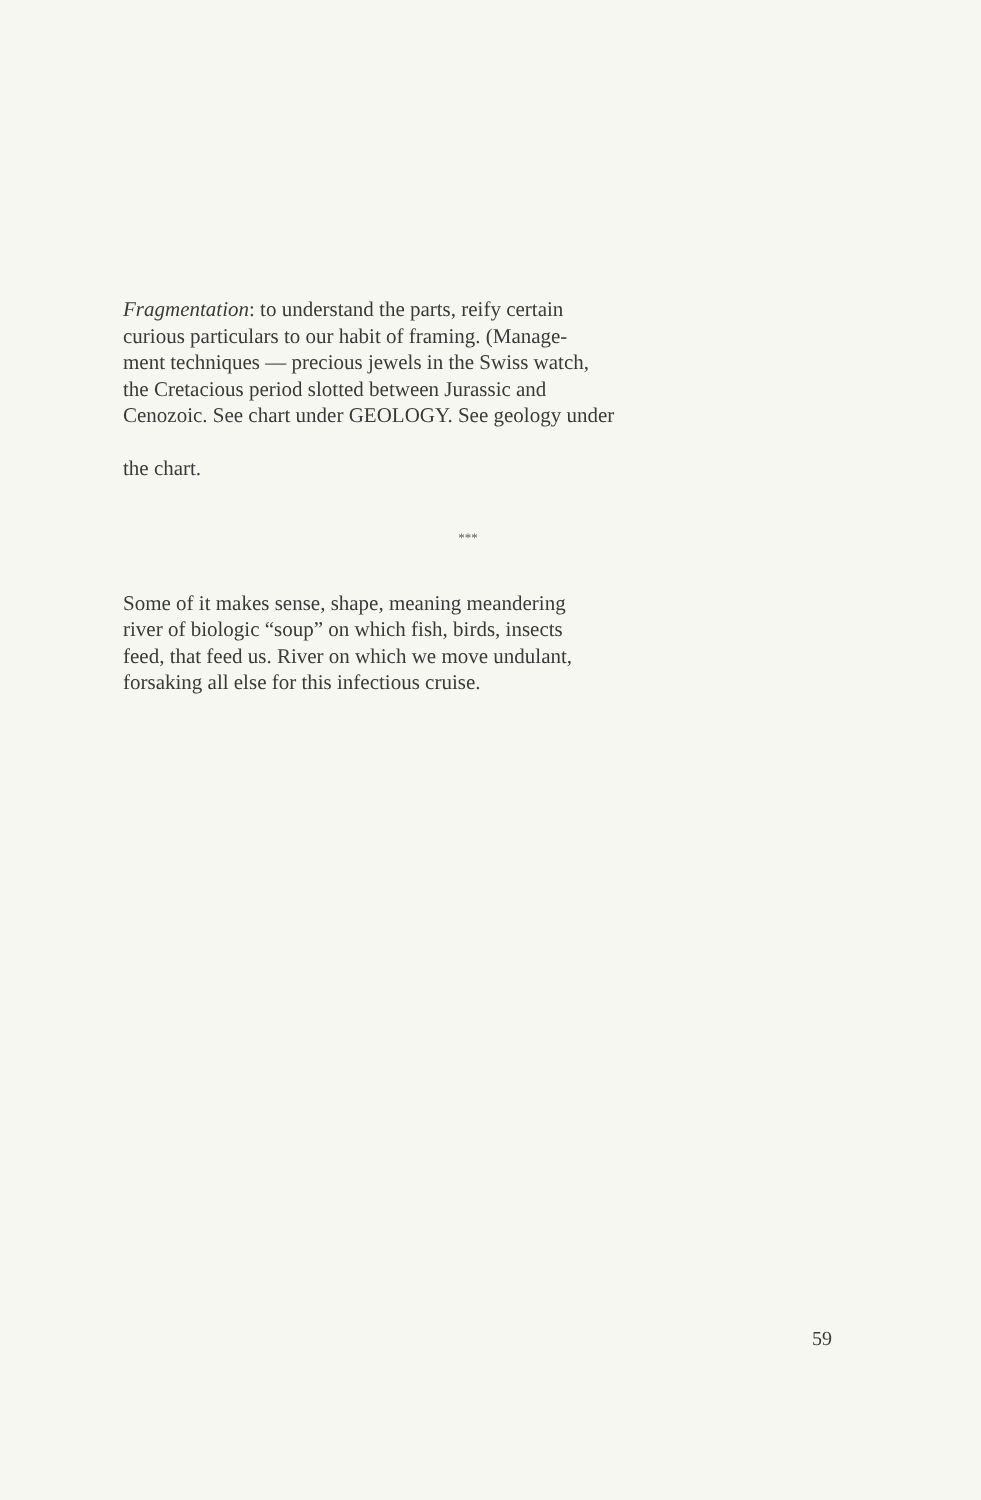Fragmentation: to understand the parts, reify certain
curious particulars to our habit of framing. (Manage-
ment techniques — precious jewels in the Swiss watch,
the Cretacious period slotted between Jurassic and
Cenozoic. See chart under GEOLOGY. See geology under
the chart.
***
Some of it makes sense, shape, meaning meandering
river of biologic “soup” on which fish, birds, insects
feed, that feed us. River on which we move undulant,
forsaking all else for this infectious cruise.
59